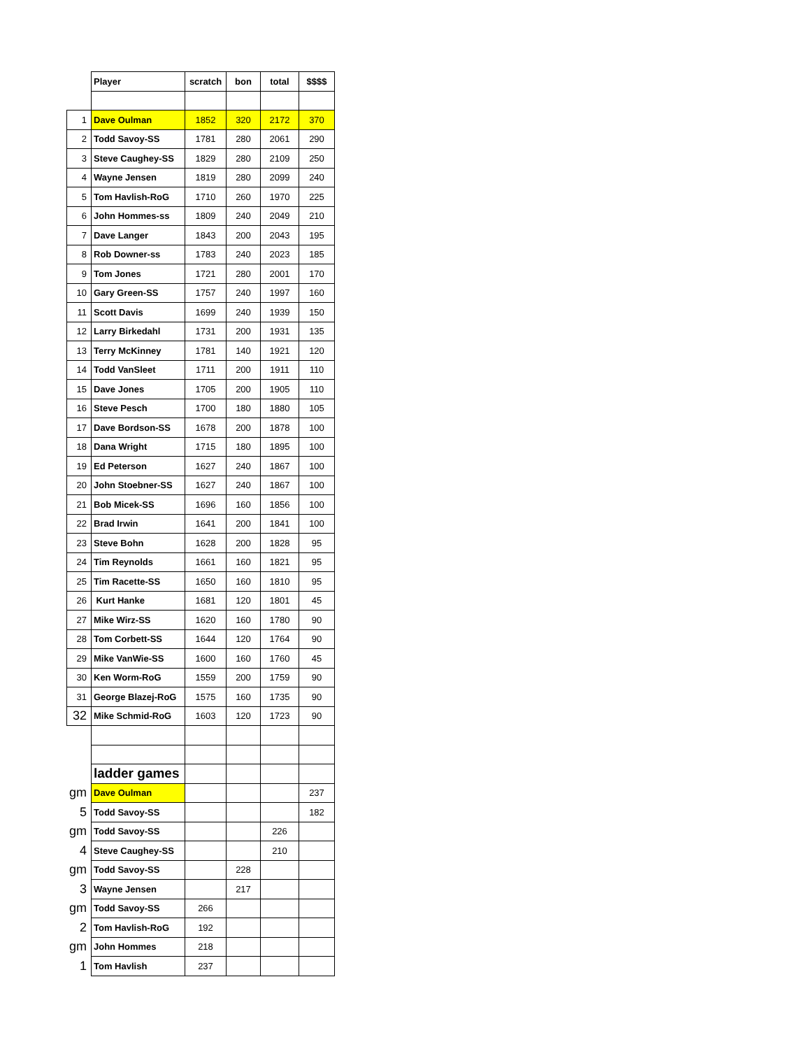| | Player | scratch | bon | total | $$$$ |
| 1 | Dave Oulman | 1852 | 320 | 2172 | 370 |
| 2 | Todd Savoy-SS | 1781 | 280 | 2061 | 290 |
| 3 | Steve Caughey-SS | 1829 | 280 | 2109 | 250 |
| 4 | Wayne Jensen | 1819 | 280 | 2099 | 240 |
| 5 | Tom Havlish-RoG | 1710 | 260 | 1970 | 225 |
| 6 | John Hommes-ss | 1809 | 240 | 2049 | 210 |
| 7 | Dave Langer | 1843 | 200 | 2043 | 195 |
| 8 | Rob Downer-ss | 1783 | 240 | 2023 | 185 |
| 9 | Tom Jones | 1721 | 280 | 2001 | 170 |
| 10 | Gary Green-SS | 1757 | 240 | 1997 | 160 |
| 11 | Scott Davis | 1699 | 240 | 1939 | 150 |
| 12 | Larry Birkedahl | 1731 | 200 | 1931 | 135 |
| 13 | Terry McKinney | 1781 | 140 | 1921 | 120 |
| 14 | Todd VanSleet | 1711 | 200 | 1911 | 110 |
| 15 | Dave Jones | 1705 | 200 | 1905 | 110 |
| 16 | Steve Pesch | 1700 | 180 | 1880 | 105 |
| 17 | Dave Bordson-SS | 1678 | 200 | 1878 | 100 |
| 18 | Dana Wright | 1715 | 180 | 1895 | 100 |
| 19 | Ed Peterson | 1627 | 240 | 1867 | 100 |
| 20 | John Stoebner-SS | 1627 | 240 | 1867 | 100 |
| 21 | Bob Micek-SS | 1696 | 160 | 1856 | 100 |
| 22 | Brad Irwin | 1641 | 200 | 1841 | 100 |
| 23 | Steve Bohn | 1628 | 200 | 1828 | 95 |
| 24 | Tim Reynolds | 1661 | 160 | 1821 | 95 |
| 25 | Tim Racette-SS | 1650 | 160 | 1810 | 95 |
| 26 | Kurt Hanke | 1681 | 120 | 1801 | 45 |
| 27 | Mike Wirz-SS | 1620 | 160 | 1780 | 90 |
| 28 | Tom Corbett-SS | 1644 | 120 | 1764 | 90 |
| 29 | Mike VanWie-SS | 1600 | 160 | 1760 | 45 |
| 30 | Ken Worm-RoG | 1559 | 200 | 1759 | 90 |
| 31 | George Blazej-RoG | 1575 | 160 | 1735 | 90 |
| 32 | Mike Schmid-RoG | 1603 | 120 | 1723 | 90 |
| | ladder games | | | | |
| gm | Dave Oulman | | | | 237 |
| 5 | Todd Savoy-SS | | | | 182 |
| gm | Todd Savoy-SS | | | 226 | |
| 4 | Steve Caughey-SS | | | 210 | |
| gm | Todd Savoy-SS | | 228 | | |
| 3 | Wayne Jensen | | 217 | | |
| gm | Todd Savoy-SS | 266 | | | |
| 2 | Tom Havlish-RoG | 192 | | | |
| gm | John Hommes | 218 | | | |
| 1 | Tom Havlish | 237 | | | |